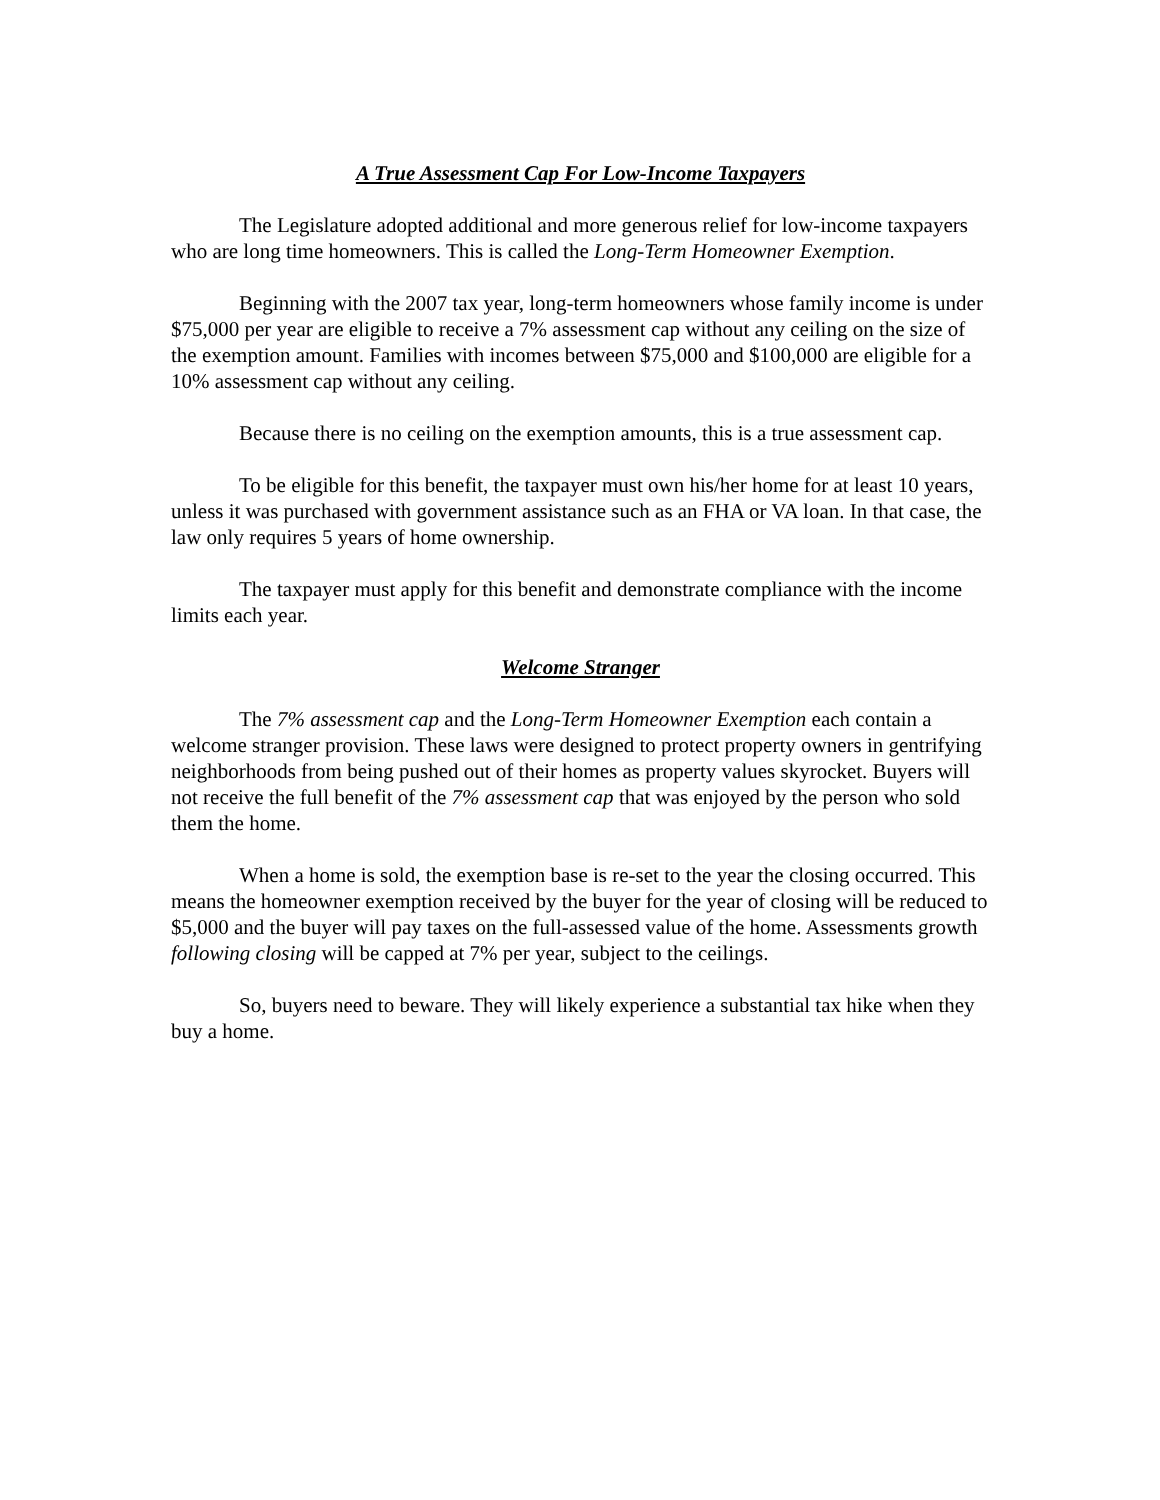A True Assessment Cap For Low-Income Taxpayers
The Legislature adopted additional and more generous relief for low-income taxpayers who are long time homeowners. This is called the Long-Term Homeowner Exemption.
Beginning with the 2007 tax year, long-term homeowners whose family income is under $75,000 per year are eligible to receive a 7% assessment cap without any ceiling on the size of the exemption amount. Families with incomes between $75,000 and $100,000 are eligible for a 10% assessment cap without any ceiling.
Because there is no ceiling on the exemption amounts, this is a true assessment cap.
To be eligible for this benefit, the taxpayer must own his/her home for at least 10 years, unless it was purchased with government assistance such as an FHA or VA loan. In that case, the law only requires 5 years of home ownership.
The taxpayer must apply for this benefit and demonstrate compliance with the income limits each year.
Welcome Stranger
The 7% assessment cap and the Long-Term Homeowner Exemption each contain a welcome stranger provision. These laws were designed to protect property owners in gentrifying neighborhoods from being pushed out of their homes as property values skyrocket. Buyers will not receive the full benefit of the 7% assessment cap that was enjoyed by the person who sold them the home.
When a home is sold, the exemption base is re-set to the year the closing occurred. This means the homeowner exemption received by the buyer for the year of closing will be reduced to $5,000 and the buyer will pay taxes on the full-assessed value of the home. Assessments growth following closing will be capped at 7% per year, subject to the ceilings.
So, buyers need to beware. They will likely experience a substantial tax hike when they buy a home.